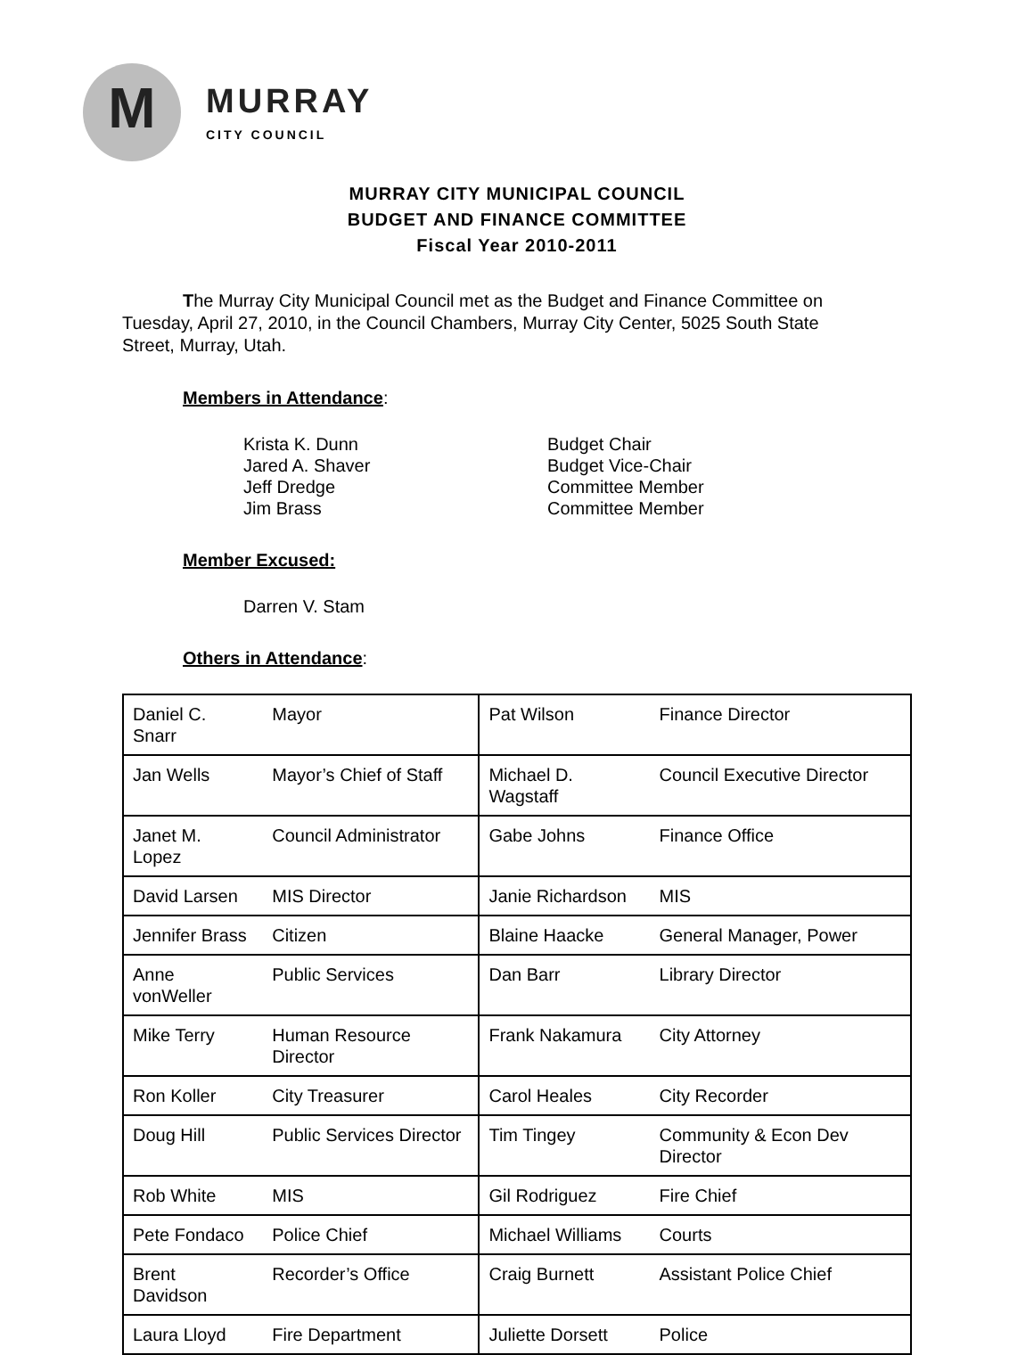M
MURRAY
CITY COUNCIL
MURRAY CITY MUNICIPAL COUNCIL
BUDGET AND FINANCE COMMITTEE
Fiscal Year 2010-2011
The Murray City Municipal Council met as the Budget and Finance Committee on Tuesday, April 27, 2010, in the Council Chambers, Murray City Center, 5025 South State Street, Murray, Utah.
Members in Attendance:
Krista K. Dunn Budget Chair Jared A. Shaver Budget Vice-Chair Jeff Dredge Committee Member Jim Brass Committee Member
Member Excused:
Darren V. Stam
Others in Attendance:
| Daniel C. Snarr | Mayor | Pat Wilson | Finance Director |
| Jan Wells | Mayor’s Chief of Staff | Michael D. Wagstaff | Council Executive Director |
| Janet M. Lopez | Council Administrator | Gabe Johns | Finance Office |
| David Larsen | MIS Director | Janie Richardson | MIS |
| Jennifer Brass | Citizen | Blaine Haacke | General Manager, Power |
| Anne vonWeller | Public Services | Dan Barr | Library Director |
| Mike Terry | Human Resource Director | Frank Nakamura | City Attorney |
| Ron Koller | City Treasurer | Carol Heales | City Recorder |
| Doug Hill | Public Services Director | Tim Tingey | Community & Econ Dev Director |
| Rob White | MIS | Gil Rodriguez | Fire Chief |
| Pete Fondaco | Police Chief | Michael Williams | Courts |
| Brent Davidson | Recorder’s Office | Craig Burnett | Assistant Police Chief |
| Laura Lloyd | Fire Department | Juliette Dorsett | Police |